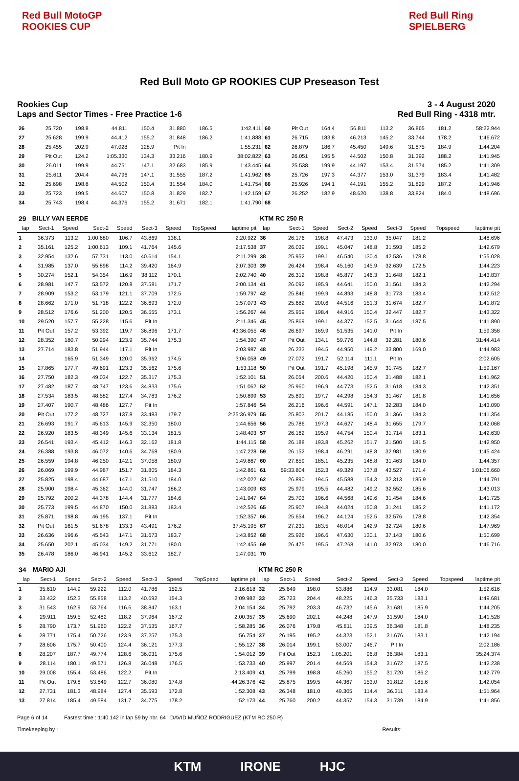Red Bull MotoGP ROOKIES CUP
Red Bull Ring SPIELBERG
Red Bull Moto GP ROOKIES CUP Preseason Test
Rookies Cup 3 - 4 August 2020
Laps and Sector Times - Free Practice 1-6
Red Bull Ring - 4318 mtr.
| 26 | 25.720 | 198.8 | 44.811 | 150.4 | 31.880 | 186.5 | | 1:42.411 | 60 | Pit Out | 164.4 | 56.811 | 113.2 | 36.865 | 181.2 | | 58:22.944 |
| 27 | 25.628 | 199.9 | 44.412 | 155.2 | 31.848 | 186.2 | | 1:41.888 | 61 | 26.715 | 183.8 | 46.213 | 145.2 | 33.744 | 178.2 | | 1:46.672 |
| 28 | 25.455 | 202.9 | 47.028 | 128.9 | Pit In | | | 1:55.231 | 62 | 26.879 | 186.7 | 45.450 | 149.6 | 31.875 | 184.9 | | 1:44.204 |
| 29 | Pit Out | 124.2 | 1:05.330 | 134.3 | 33.216 | 180.9 | | 38:02.822 | 63 | 26.051 | 195.5 | 44.502 | 150.8 | 31.392 | 188.2 | | 1:41.945 |
| 30 | 26.011 | 199.9 | 44.751 | 147.1 | 32.683 | 185.9 | | 1:43.445 | 64 | 25.538 | 199.9 | 44.197 | 153.4 | 31.574 | 185.2 | | 1:41.309 |
| 31 | 25.611 | 204.4 | 44.796 | 147.1 | 31.555 | 187.2 | | 1:41.962 | 65 | 25.726 | 197.3 | 44.377 | 153.0 | 31.379 | 183.4 | | 1:41.482 |
| 32 | 25.698 | 198.8 | 44.502 | 150.4 | 31.554 | 184.0 | | 1:41.754 | 66 | 25.926 | 194.1 | 44.191 | 155.2 | 31.829 | 187.2 | | 1:41.946 |
| 33 | 25.723 | 199.5 | 44.607 | 150.8 | 31.829 | 182.7 | | 1:42.159 | 67 | 26.252 | 182.9 | 48.620 | 138.8 | 33.824 | 184.0 | | 1:48.696 |
| 34 | 25.743 | 198.4 | 44.376 | 155.2 | 31.671 | 182.1 | | 1:41.790 | 68 | | | | | | | | |
| 29 | BILLY VAN EERDE | | | | | | | | KTM RC 250 R | | | | | | | | |
| lap | Sect-1 | Speed | Sect-2 | Speed | Sect-3 | Speed | TopSpeed | laptime pit | lap | Sect-1 | Speed | Sect-2 | Speed | Sect-3 | Speed | Topspeed | laptime pit |
| 1 | 36.373 | 113.2 | 1:00.680 | 106.7 | 43.869 | 138.1 | | 2:20.922 | 36 | 26.176 | 198.8 | 47.473 | 133.0 | 35.047 | 181.2 | | 1:48.696 |
| 2 | 35.161 | 125.2 | 1:00.613 | 109.1 | 41.764 | 145.6 | | 2:17.538 | 37 | 26.039 | 199.1 | 45.047 | 148.8 | 31.593 | 185.2 | | 1:42.679 |
| 3 | 32.954 | 132.6 | 57.731 | 113.0 | 40.614 | 154.1 | | 2:11.299 | 38 | 25.952 | 199.1 | 46.540 | 130.4 | 42.536 | 178.8 | | 1:55.028 |
| 4 | 31.985 | 137.0 | 55.898 | 114.2 | 39.420 | 164.9 | | 2:07.303 | 39 | 26.424 | 198.4 | 45.160 | 145.9 | 32.639 | 172.5 | | 1:44.223 |
| 5 | 30.274 | 152.1 | 54.354 | 116.9 | 38.112 | 170.1 | | 2:02.740 | 40 | 26.312 | 198.8 | 45.877 | 146.3 | 31.648 | 182.1 | | 1:43.837 |
| 6 | 28.981 | 147.7 | 53.572 | 120.8 | 37.581 | 171.7 | | 2:00.134 | 41 | 26.092 | 195.9 | 44.641 | 150.0 | 31.561 | 184.3 | | 1:42.294 |
| 7 | 28.909 | 153.2 | 53.179 | 121.1 | 37.709 | 172.5 | | 1:59.797 | 42 | 25.846 | 199.9 | 44.893 | 148.8 | 31.773 | 183.4 | | 1:42.512 |
| 8 | 28.662 | 171.0 | 51.718 | 122.2 | 36.693 | 172.0 | | 1:57.073 | 43 | 25.682 | 200.6 | 44.516 | 151.3 | 31.674 | 182.7 | | 1:41.872 |
| 9 | 28.512 | 176.6 | 51.200 | 120.5 | 36.555 | 173.1 | | 1:56.267 | 44 | 25.959 | 198.4 | 44.916 | 150.4 | 32.447 | 182.7 | | 1:43.322 |
| 10 | 29.520 | 157.7 | 55.228 | 115.6 | Pit In | | | 2:11.346 | 45 | 25.869 | 199.1 | 44.377 | 152.5 | 31.644 | 187.5 | | 1:41.890 |
| 11 | Pit Out | 157.2 | 53.392 | 119.7 | 36.896 | 171.7 | | 43:36.055 | 46 | 26.697 | 169.9 | 51.535 | 141.0 | Pit In | | | 1:59.358 |
| 12 | 28.352 | 180.7 | 50.294 | 123.9 | 35.744 | 175.3 | | 1:54.390 | 47 | Pit Out | 134.1 | 59.776 | 144.8 | 32.281 | 180.6 | | 31:44.414 |
| 13 | 27.714 | 183.8 | 51.944 | 117.1 | Pit In | | | 2:03.987 | 48 | 26.233 | 194.5 | 44.950 | 149.2 | 33.800 | 169.0 | | 1:44.983 |
| 14 | | 165.9 | 51.349 | 120.0 | 35.962 | 174.5 | | 3:06.058 | 49 | 27.072 | 191.7 | 52.114 | 111.1 | Pit In | | | 2:02.605 |
| 15 | 27.865 | 177.7 | 49.691 | 123.3 | 35.562 | 175.6 | | 1:53.118 | 50 | Pit Out | 191.7 | 45.198 | 145.9 | 31.745 | 182.7 | | 1:59.167 |
| 16 | 27.750 | 182.3 | 49.034 | 122.7 | 35.317 | 175.3 | | 1:52.101 | 51 | 26.054 | 200.6 | 44.420 | 150.4 | 31.488 | 182.1 | | 1:41.962 |
| 17 | 27.482 | 187.7 | 48.747 | 123.6 | 34.833 | 175.6 | | 1:51.062 | 52 | 25.960 | 196.9 | 44.773 | 152.5 | 31.618 | 184.3 | | 1:42.351 |
| 18 | 27.534 | 183.5 | 48.582 | 127.4 | 34.783 | 176.2 | | 1:50.899 | 53 | 25.891 | 197.7 | 44.298 | 154.3 | 31.467 | 181.8 | | 1:41.656 |
| 19 | 27.407 | 190.7 | 48.486 | 127.7 | Pit In | | | 1:57.846 | 54 | 26.216 | 196.6 | 44.591 | 147.1 | 32.283 | 184.0 | | 1:43.090 |
| 20 | Pit Out | 177.2 | 48.727 | 137.8 | 33.483 | 179.7 | | 2:25:36.979 | 55 | 25.803 | 201.7 | 44.185 | 150.0 | 31.366 | 184.3 | | 1:41.354 |
| 21 | 26.693 | 191.7 | 45.613 | 145.9 | 32.350 | 180.0 | | 1:44.656 | 56 | 25.786 | 197.3 | 44.627 | 148.4 | 31.655 | 179.7 | | 1:42.068 |
| 22 | 26.920 | 183.5 | 48.349 | 145.6 | 33.134 | 181.5 | | 1:48.403 | 57 | 26.162 | 195.9 | 44.754 | 150.4 | 31.714 | 183.1 | | 1:42.630 |
| 23 | 26.541 | 193.4 | 45.412 | 146.3 | 32.162 | 181.8 | | 1:44.115 | 58 | 26.188 | 193.8 | 45.262 | 151.7 | 31.500 | 181.5 | | 1:42.950 |
| 24 | 26.388 | 193.8 | 46.072 | 140.6 | 34.768 | 180.9 | | 1:47.228 | 59 | 26.152 | 198.4 | 46.291 | 148.8 | 32.981 | 180.9 | | 1:45.424 |
| 25 | 26.559 | 194.8 | 46.250 | 142.1 | 37.058 | 180.9 | | 1:49.867 | 60 | 27.659 | 185.1 | 45.235 | 148.8 | 31.463 | 184.0 | | 1:44.357 |
| 26 | 26.069 | 199.9 | 44.987 | 151.7 | 31.805 | 184.3 | | 1:42.861 | 61 | 59:33.804 | 152.3 | 49.329 | 137.8 | 43.527 | 171.4 | | 1:01:06.660 |
| 27 | 25.825 | 198.4 | 44.687 | 147.1 | 31.510 | 184.0 | | 1:42.022 | 62 | 26.890 | 194.5 | 45.588 | 154.3 | 32.313 | 185.9 | | 1:44.791 |
| 28 | 25.900 | 198.4 | 45.362 | 144.0 | 31.747 | 186.2 | | 1:43.009 | 63 | 25.979 | 195.5 | 44.482 | 149.2 | 32.552 | 185.6 | | 1:43.013 |
| 29 | 25.792 | 200.2 | 44.378 | 144.4 | 31.777 | 184.6 | | 1:41.947 | 64 | 25.703 | 196.6 | 44.568 | 149.6 | 31.454 | 184.6 | | 1:41.725 |
| 30 | 25.773 | 199.5 | 44.870 | 150.0 | 31.883 | 183.4 | | 1:42.526 | 65 | 25.907 | 194.8 | 44.024 | 150.8 | 31.241 | 185.2 | | 1:41.172 |
| 31 | 25.871 | 198.8 | 46.195 | 137.1 | Pit In | | | 1:52.357 | 66 | 25.654 | 196.2 | 44.124 | 152.5 | 32.576 | 178.8 | | 1:42.354 |
| 32 | Pit Out | 161.5 | 51.678 | 133.3 | 43.491 | 176.2 | | 37:45.195 | 67 | 27.231 | 183.5 | 48.014 | 142.9 | 32.724 | 180.6 | | 1:47.969 |
| 33 | 26.636 | 196.6 | 45.543 | 147.1 | 31.673 | 183.7 | | 1:43.852 | 68 | 25.926 | 196.6 | 47.630 | 130.1 | 37.143 | 180.6 | | 1:50.699 |
| 34 | 25.650 | 202.1 | 45.034 | 149.2 | 31.771 | 180.0 | | 1:42.455 | 69 | 26.475 | 195.5 | 47.268 | 141.0 | 32.973 | 180.0 | | 1:46.716 |
| 35 | 26.478 | 186.0 | 46.941 | 145.2 | 33.612 | 182.7 | | 1:47.031 | 70 | | | | | | | | |
| 34 | MARIO AJI | | | | | | | | KTM RC 250 R | | | | | | | | |
| lap | Sect-1 | Speed | Sect-2 | Speed | Sect-3 | Speed | TopSpeed | laptime pit | lap | Sect-1 | Speed | Sect-2 | Speed | Sect-3 | Speed | Topspeed | laptime pit |
| 1 | 35.610 | 144.9 | 59.222 | 112.0 | 41.786 | 152.5 | | 2:16.618 | 32 | 25.649 | 198.0 | 53.886 | 114.9 | 33.081 | 184.0 | | 1:52.616 |
| 2 | 33.432 | 152.3 | 55.858 | 113.2 | 40.692 | 154.3 | | 2:09.982 | 33 | 25.723 | 204.4 | 48.225 | 146.3 | 35.733 | 183.1 | | 1:49.681 |
| 3 | 31.543 | 162.9 | 53.764 | 116.6 | 38.847 | 163.1 | | 2:04.154 | 34 | 25.792 | 203.3 | 46.732 | 145.6 | 31.681 | 185.9 | | 1:44.205 |
| 4 | 29.911 | 159.5 | 52.482 | 118.2 | 37.964 | 167.2 | | 2:00.357 | 35 | 25.690 | 202.1 | 44.248 | 147.9 | 31.590 | 184.0 | | 1:41.528 |
| 5 | 28.790 | 173.7 | 51.960 | 122.2 | 37.535 | 167.7 | | 1:58.285 | 36 | 26.076 | 179.8 | 45.811 | 139.5 | 36.348 | 181.8 | | 1:48.235 |
| 6 | 28.771 | 175.4 | 50.726 | 123.9 | 37.257 | 175.3 | | 1:56.754 | 37 | 26.195 | 195.2 | 44.323 | 152.1 | 31.676 | 183.1 | | 1:42.194 |
| 7 | 28.606 | 175.7 | 50.400 | 124.4 | 36.121 | 177.3 | | 1:55.127 | 38 | 26.014 | 199.1 | 53.007 | 146.7 | Pit In | | | 2:02.186 |
| 8 | 28.207 | 187.7 | 49.774 | 128.6 | 36.031 | 175.6 | | 1:54.012 | 39 | Pit Out | 152.3 | 1:05.201 | 96.8 | 36.384 | 183.1 | | 35:24.374 |
| 9 | 28.114 | 180.1 | 49.571 | 126.8 | 36.048 | 176.5 | | 1:53.733 | 40 | 25.997 | 201.4 | 44.569 | 154.3 | 31.672 | 187.5 | | 1:42.238 |
| 10 | 29.008 | 155.4 | 53.486 | 122.2 | Pit In | | | 2:13.409 | 41 | 25.799 | 198.8 | 45.260 | 155.2 | 31.720 | 186.2 | | 1:42.779 |
| 11 | Pit Out | 179.8 | 53.849 | 122.7 | 36.080 | 174.8 | | 44:26.376 | 42 | 25.875 | 199.5 | 44.367 | 153.0 | 31.812 | 185.6 | | 1:42.054 |
| 12 | 27.731 | 181.3 | 48.984 | 127.4 | 35.593 | 172.8 | | 1:52.308 | 43 | 26.348 | 181.0 | 49.305 | 114.4 | 36.311 | 183.4 | | 1:51.964 |
| 13 | 27.814 | 185.4 | 49.584 | 131.7 | 34.775 | 178.2 | | 1:52.173 | 44 | 25.760 | 200.2 | 44.357 | 154.3 | 31.739 | 184.9 | | 1:41.856 |
Page 6 of 14 Fastest time : 1:40.142 in lap 59 by nbr. 64 : DAVID MUÑOZ RODRIGUEZ (KTM RC 250 R)
Timekeeping by : Results:
KTM IRONE HJC